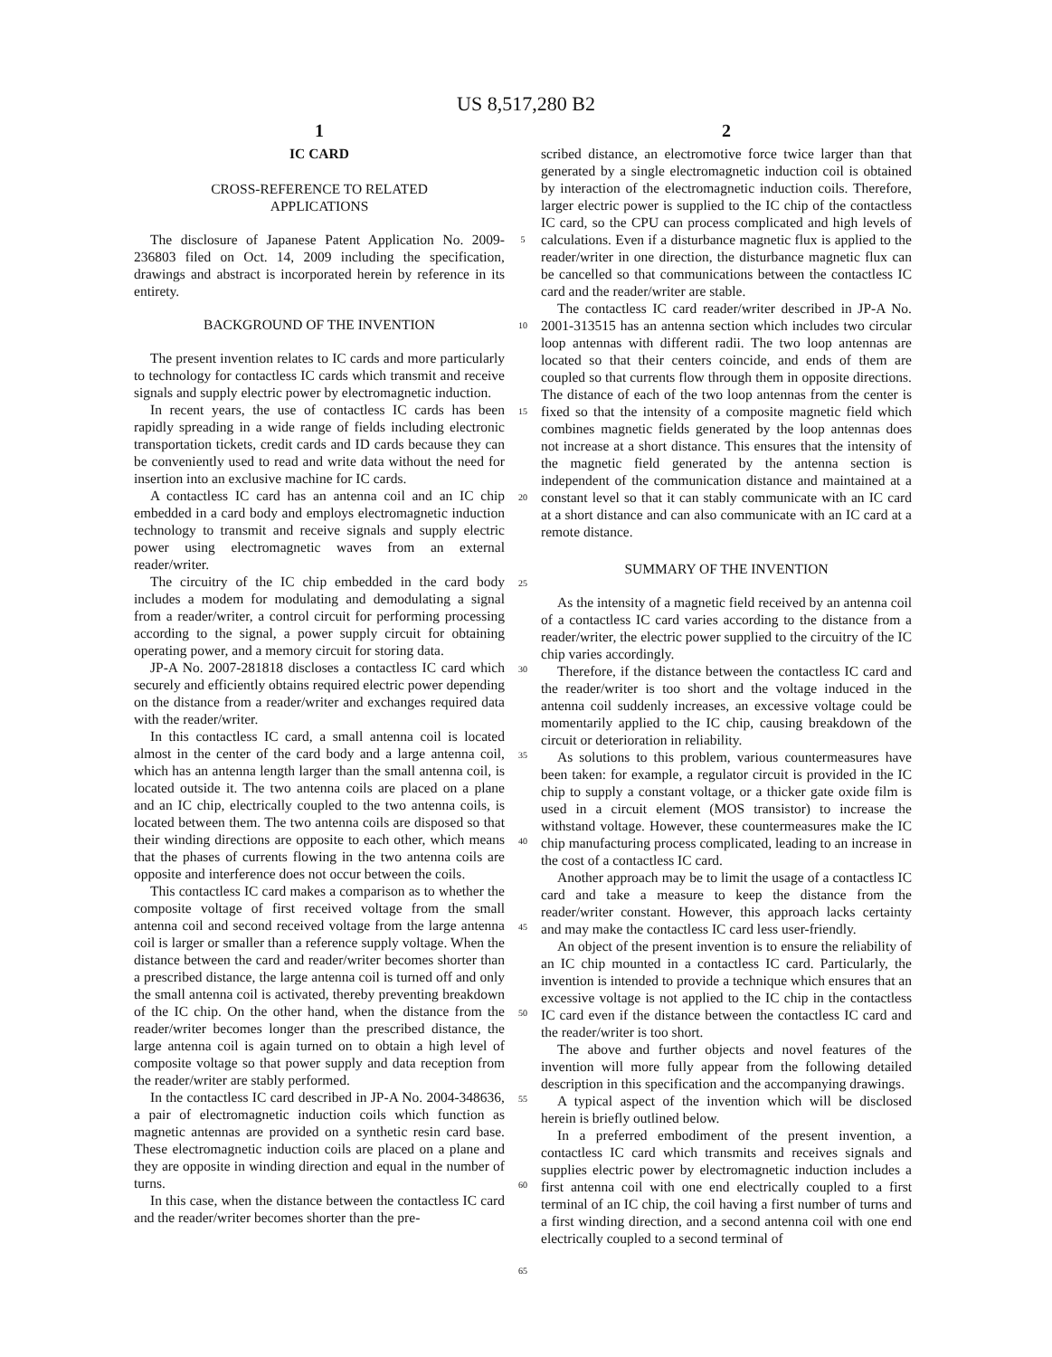US 8,517,280 B2
1
IC CARD
CROSS-REFERENCE TO RELATED
APPLICATIONS
The disclosure of Japanese Patent Application No. 2009-236803 filed on Oct. 14, 2009 including the specification, drawings and abstract is incorporated herein by reference in its entirety.
BACKGROUND OF THE INVENTION
The present invention relates to IC cards and more particularly to technology for contactless IC cards which transmit and receive signals and supply electric power by electromagnetic induction.
In recent years, the use of contactless IC cards has been rapidly spreading in a wide range of fields including electronic transportation tickets, credit cards and ID cards because they can be conveniently used to read and write data without the need for insertion into an exclusive machine for IC cards.
A contactless IC card has an antenna coil and an IC chip embedded in a card body and employs electromagnetic induction technology to transmit and receive signals and supply electric power using electromagnetic waves from an external reader/writer.
The circuitry of the IC chip embedded in the card body includes a modem for modulating and demodulating a signal from a reader/writer, a control circuit for performing processing according to the signal, a power supply circuit for obtaining operating power, and a memory circuit for storing data.
JP-A No. 2007-281818 discloses a contactless IC card which securely and efficiently obtains required electric power depending on the distance from a reader/writer and exchanges required data with the reader/writer.
In this contactless IC card, a small antenna coil is located almost in the center of the card body and a large antenna coil, which has an antenna length larger than the small antenna coil, is located outside it. The two antenna coils are placed on a plane and an IC chip, electrically coupled to the two antenna coils, is located between them. The two antenna coils are disposed so that their winding directions are opposite to each other, which means that the phases of currents flowing in the two antenna coils are opposite and interference does not occur between the coils.
This contactless IC card makes a comparison as to whether the composite voltage of first received voltage from the small antenna coil and second received voltage from the large antenna coil is larger or smaller than a reference supply voltage. When the distance between the card and reader/writer becomes shorter than a prescribed distance, the large antenna coil is turned off and only the small antenna coil is activated, thereby preventing breakdown of the IC chip. On the other hand, when the distance from the reader/writer becomes longer than the prescribed distance, the large antenna coil is again turned on to obtain a high level of composite voltage so that power supply and data reception from the reader/writer are stably performed.
In the contactless IC card described in JP-A No. 2004-348636, a pair of electromagnetic induction coils which function as magnetic antennas are provided on a synthetic resin card base. These electromagnetic induction coils are placed on a plane and they are opposite in winding direction and equal in the number of turns.
In this case, when the distance between the contactless IC card and the reader/writer becomes shorter than the pre-
5
10
15
20
25
30
35
40
45
50
55
60
65
2
scribed distance, an electromotive force twice larger than that generated by a single electromagnetic induction coil is obtained by interaction of the electromagnetic induction coils. Therefore, larger electric power is supplied to the IC chip of the contactless IC card, so the CPU can process complicated and high levels of calculations. Even if a disturbance magnetic flux is applied to the reader/writer in one direction, the disturbance magnetic flux can be cancelled so that communications between the contactless IC card and the reader/writer are stable.
The contactless IC card reader/writer described in JP-A No. 2001-313515 has an antenna section which includes two circular loop antennas with different radii. The two loop antennas are located so that their centers coincide, and ends of them are coupled so that currents flow through them in opposite directions. The distance of each of the two loop antennas from the center is fixed so that the intensity of a composite magnetic field which combines magnetic fields generated by the loop antennas does not increase at a short distance. This ensures that the intensity of the magnetic field generated by the antenna section is independent of the communication distance and maintained at a constant level so that it can stably communicate with an IC card at a short distance and can also communicate with an IC card at a remote distance.
SUMMARY OF THE INVENTION
As the intensity of a magnetic field received by an antenna coil of a contactless IC card varies according to the distance from a reader/writer, the electric power supplied to the circuitry of the IC chip varies accordingly.
Therefore, if the distance between the contactless IC card and the reader/writer is too short and the voltage induced in the antenna coil suddenly increases, an excessive voltage could be momentarily applied to the IC chip, causing breakdown of the circuit or deterioration in reliability.
As solutions to this problem, various countermeasures have been taken: for example, a regulator circuit is provided in the IC chip to supply a constant voltage, or a thicker gate oxide film is used in a circuit element (MOS transistor) to increase the withstand voltage. However, these countermeasures make the IC chip manufacturing process complicated, leading to an increase in the cost of a contactless IC card.
Another approach may be to limit the usage of a contactless IC card and take a measure to keep the distance from the reader/writer constant. However, this approach lacks certainty and may make the contactless IC card less user-friendly.
An object of the present invention is to ensure the reliability of an IC chip mounted in a contactless IC card. Particularly, the invention is intended to provide a technique which ensures that an excessive voltage is not applied to the IC chip in the contactless IC card even if the distance between the contactless IC card and the reader/writer is too short.
The above and further objects and novel features of the invention will more fully appear from the following detailed description in this specification and the accompanying drawings.
A typical aspect of the invention which will be disclosed herein is briefly outlined below.
In a preferred embodiment of the present invention, a contactless IC card which transmits and receives signals and supplies electric power by electromagnetic induction includes a first antenna coil with one end electrically coupled to a first terminal of an IC chip, the coil having a first number of turns and a first winding direction, and a second antenna coil with one end electrically coupled to a second terminal of